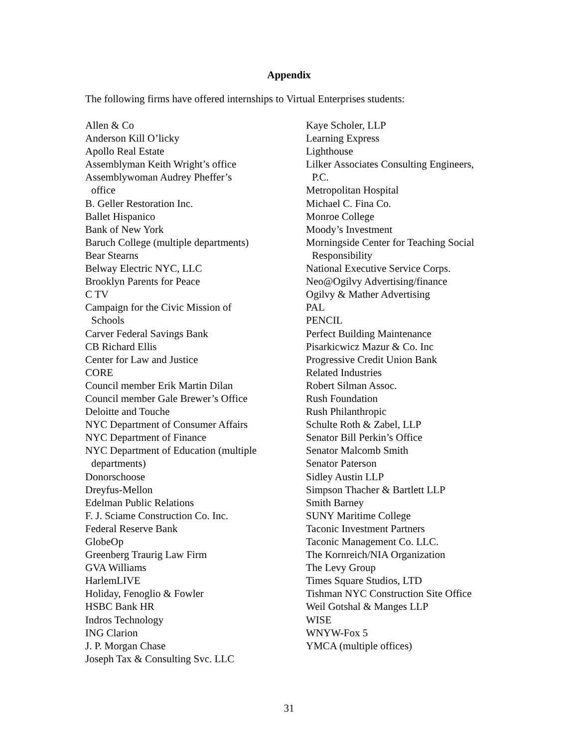Appendix
The following firms have offered internships to Virtual Enterprises students:
Allen & Co
Anderson Kill O’licky
Apollo Real Estate
Assemblyman Keith Wright’s office
Assemblywoman Audrey Pheffer’s
office
B. Geller Restoration Inc.
Ballet Hispanico
Bank of New York
Baruch College (multiple departments)
Bear Stearns
Belway Electric NYC, LLC
Brooklyn Parents for Peace
C TV
Campaign for the Civic Mission of
Schools
Carver Federal Savings Bank
CB Richard Ellis
Center for Law and Justice
CORE
Council member Erik Martin Dilan
Council member Gale Brewer’s Office
Deloitte and Touche
NYC Department of Consumer Affairs
NYC Department of Finance
NYC Department of Education (multiple
departments)
Donorschoose
Dreyfus-Mellon
Edelman Public Relations
F. J. Sciame Construction Co. Inc.
Federal Reserve Bank
GlobeOp
Greenberg Traurig Law Firm
GVA Williams
HarlemLIVE
Holiday, Fenoglio & Fowler
HSBC Bank HR
Indros Technology
ING Clarion
J. P. Morgan Chase
Joseph Tax & Consulting Svc. LLC
Kaye Scholer, LLP
Learning Express
Lighthouse
Lilker Associates Consulting Engineers,
P.C.
Metropolitan Hospital
Michael C. Fina Co.
Monroe College
Moody’s Investment
Morningside Center for Teaching Social
Responsibility
National Executive Service Corps.
Neo@Ogilvy Advertising/finance
Ogilvy & Mather Advertising
PAL
PENCIL
Perfect Building Maintenance
Pisarkicwicz Mazur & Co. Inc
Progressive Credit Union Bank
Related Industries
Robert Silman Assoc.
Rush Foundation
Rush Philanthropic
Schulte Roth & Zabel, LLP
Senator Bill Perkin’s Office
Senator Malcomb Smith
Senator Paterson
Sidley Austin LLP
Simpson Thacher & Bartlett LLP
Smith Barney
SUNY Maritime College
Taconic Investment Partners
Taconic Management Co. LLC.
The Kornreich/NIA Organization
The Levy Group
Times Square Studios, LTD
Tishman NYC Construction Site Office
Weil Gotshal & Manges LLP
WISE
WNYW-Fox 5
YMCA (multiple offices)
31